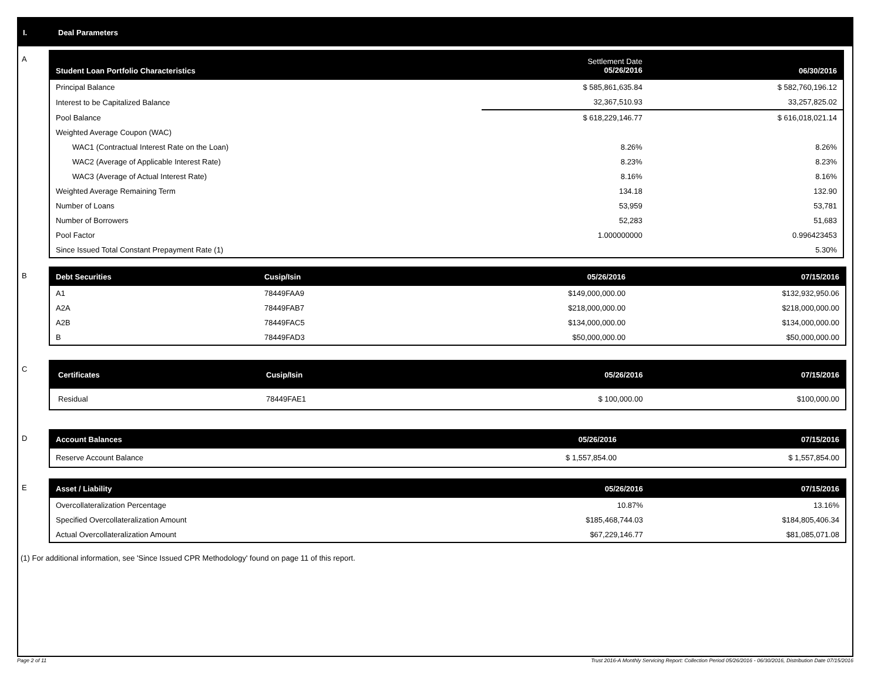I. Deal Parameters
A
| Student Loan Portfolio Characteristics | Settlement Date 05/26/2016 | | 06/30/2016 |
| --- | --- | --- | --- |
| Principal Balance | $ 585,861,635.84 | | $ 582,760,196.12 |
| Interest to be Capitalized Balance | 32,367,510.93 | | 33,257,825.02 |
| Pool Balance | $ 618,229,146.77 | | $ 616,018,021.14 |
| Weighted Average Coupon (WAC) | | | |
| WAC1 (Contractual Interest Rate on the Loan) | 8.26% | | 8.26% |
| WAC2 (Average of Applicable Interest Rate) | 8.23% | | 8.23% |
| WAC3 (Average of Actual Interest Rate) | 8.16% | | 8.16% |
| Weighted Average Remaining Term | 134.18 | | 132.90 |
| Number of Loans | 53,959 | | 53,781 |
| Number of Borrowers | 52,283 | | 51,683 |
| Pool Factor | 1.000000000 | | 0.996423453 |
| Since Issued Total Constant Prepayment Rate (1) | | | 5.30% |
B
| Debt Securities | Cusip/Isin | 05/26/2016 | 07/15/2016 |
| --- | --- | --- | --- |
| A1 | 78449FAA9 | $149,000,000.00 | $132,932,950.06 |
| A2A | 78449FAB7 | $218,000,000.00 | $218,000,000.00 |
| A2B | 78449FAC5 | $134,000,000.00 | $134,000,000.00 |
| B | 78449FAD3 | $50,000,000.00 | $50,000,000.00 |
C
| Certificates | Cusip/Isin | 05/26/2016 | 07/15/2016 |
| --- | --- | --- | --- |
| Residual | 78449FAE1 | $ 100,000.00 | $100,000.00 |
D
| Account Balances | 05/26/2016 | 07/15/2016 |
| --- | --- | --- |
| Reserve Account Balance | $ 1,557,854.00 | $ 1,557,854.00 |
E
| Asset / Liability | 05/26/2016 | 07/15/2016 |
| --- | --- | --- |
| Overcollateralization Percentage | 10.87% | 13.16% |
| Specified Overcollateralization Amount | $185,468,744.03 | $184,805,406.34 |
| Actual Overcollateralization Amount | $67,229,146.77 | $81,085,071.08 |
(1) For additional information, see 'Since Issued CPR Methodology' found on page 11 of this report.
Page 2 of 11 Trust 2016-A Monthly Servicing Report: Collection Period 05/26/2016 - 06/30/2016, Distribution Date 07/15/2016